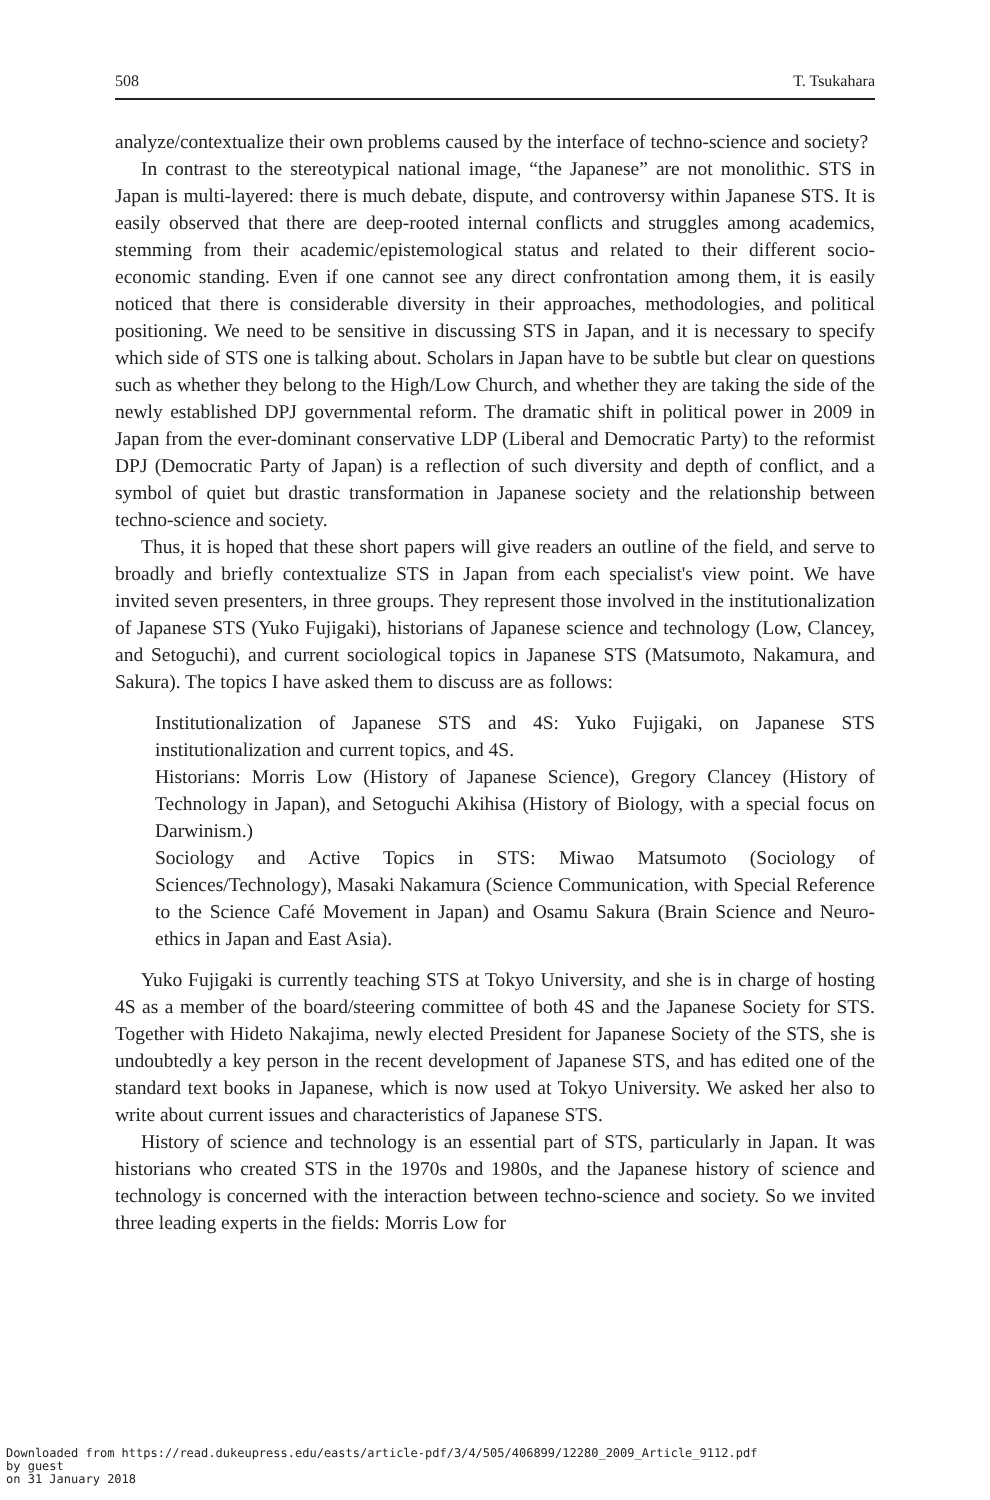508 T. Tsukahara
analyze/contextualize their own problems caused by the interface of techno-science and society?
In contrast to the stereotypical national image, “the Japanese” are not monolithic. STS in Japan is multi-layered: there is much debate, dispute, and controversy within Japanese STS. It is easily observed that there are deep-rooted internal conflicts and struggles among academics, stemming from their academic/epistemological status and related to their different socio-economic standing. Even if one cannot see any direct confrontation among them, it is easily noticed that there is considerable diversity in their approaches, methodologies, and political positioning. We need to be sensitive in discussing STS in Japan, and it is necessary to specify which side of STS one is talking about. Scholars in Japan have to be subtle but clear on questions such as whether they belong to the High/Low Church, and whether they are taking the side of the newly established DPJ governmental reform. The dramatic shift in political power in 2009 in Japan from the ever-dominant conservative LDP (Liberal and Democratic Party) to the reformist DPJ (Democratic Party of Japan) is a reflection of such diversity and depth of conflict, and a symbol of quiet but drastic transformation in Japanese society and the relationship between techno-science and society.
Thus, it is hoped that these short papers will give readers an outline of the field, and serve to broadly and briefly contextualize STS in Japan from each specialist's view point. We have invited seven presenters, in three groups. They represent those involved in the institutionalization of Japanese STS (Yuko Fujigaki), historians of Japanese science and technology (Low, Clancey, and Setoguchi), and current sociological topics in Japanese STS (Matsumoto, Nakamura, and Sakura). The topics I have asked them to discuss are as follows:
Institutionalization of Japanese STS and 4S: Yuko Fujigaki, on Japanese STS institutionalization and current topics, and 4S.
Historians: Morris Low (History of Japanese Science), Gregory Clancey (History of Technology in Japan), and Setoguchi Akihisa (History of Biology, with a special focus on Darwinism.)
Sociology and Active Topics in STS: Miwao Matsumoto (Sociology of Sciences/Technology), Masaki Nakamura (Science Communication, with Special Reference to the Science Café Movement in Japan) and Osamu Sakura (Brain Science and Neuro-ethics in Japan and East Asia).
Yuko Fujigaki is currently teaching STS at Tokyo University, and she is in charge of hosting 4S as a member of the board/steering committee of both 4S and the Japanese Society for STS. Together with Hideto Nakajima, newly elected President for Japanese Society of the STS, she is undoubtedly a key person in the recent development of Japanese STS, and has edited one of the standard text books in Japanese, which is now used at Tokyo University. We asked her also to write about current issues and characteristics of Japanese STS.
History of science and technology is an essential part of STS, particularly in Japan. It was historians who created STS in the 1970s and 1980s, and the Japanese history of science and technology is concerned with the interaction between techno-science and society. So we invited three leading experts in the fields: Morris Low for
Downloaded from https://read.dukeupress.edu/easts/article-pdf/3/4/505/406899/12280_2009_Article_9112.pdf
by guest
on 31 January 2018